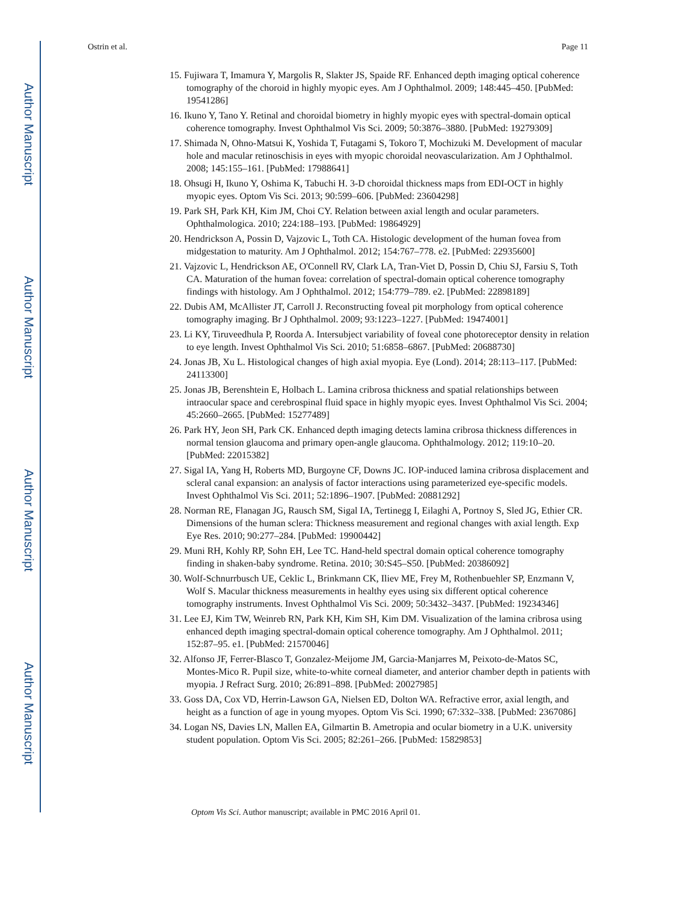Author Manuscript
Author Manuscript
Author Manuscript
Author Manuscript
Ostrin et al. Page 11
15. Fujiwara T, Imamura Y, Margolis R, Slakter JS, Spaide RF. Enhanced depth imaging optical coherence tomography of the choroid in highly myopic eyes. Am J Ophthalmol. 2009; 148:445–450. [PubMed: 19541286]
16. Ikuno Y, Tano Y. Retinal and choroidal biometry in highly myopic eyes with spectral-domain optical coherence tomography. Invest Ophthalmol Vis Sci. 2009; 50:3876–3880. [PubMed: 19279309]
17. Shimada N, Ohno-Matsui K, Yoshida T, Futagami S, Tokoro T, Mochizuki M. Development of macular hole and macular retinoschisis in eyes with myopic choroidal neovascularization. Am J Ophthalmol. 2008; 145:155–161. [PubMed: 17988641]
18. Ohsugi H, Ikuno Y, Oshima K, Tabuchi H. 3-D choroidal thickness maps from EDI-OCT in highly myopic eyes. Optom Vis Sci. 2013; 90:599–606. [PubMed: 23604298]
19. Park SH, Park KH, Kim JM, Choi CY. Relation between axial length and ocular parameters. Ophthalmologica. 2010; 224:188–193. [PubMed: 19864929]
20. Hendrickson A, Possin D, Vajzovic L, Toth CA. Histologic development of the human fovea from midgestation to maturity. Am J Ophthalmol. 2012; 154:767–778. e2. [PubMed: 22935600]
21. Vajzovic L, Hendrickson AE, O'Connell RV, Clark LA, Tran-Viet D, Possin D, Chiu SJ, Farsiu S, Toth CA. Maturation of the human fovea: correlation of spectral-domain optical coherence tomography findings with histology. Am J Ophthalmol. 2012; 154:779–789. e2. [PubMed: 22898189]
22. Dubis AM, McAllister JT, Carroll J. Reconstructing foveal pit morphology from optical coherence tomography imaging. Br J Ophthalmol. 2009; 93:1223–1227. [PubMed: 19474001]
23. Li KY, Tiruveedhula P, Roorda A. Intersubject variability of foveal cone photoreceptor density in relation to eye length. Invest Ophthalmol Vis Sci. 2010; 51:6858–6867. [PubMed: 20688730]
24. Jonas JB, Xu L. Histological changes of high axial myopia. Eye (Lond). 2014; 28:113–117. [PubMed: 24113300]
25. Jonas JB, Berenshtein E, Holbach L. Lamina cribrosa thickness and spatial relationships between intraocular space and cerebrospinal fluid space in highly myopic eyes. Invest Ophthalmol Vis Sci. 2004; 45:2660–2665. [PubMed: 15277489]
26. Park HY, Jeon SH, Park CK. Enhanced depth imaging detects lamina cribrosa thickness differences in normal tension glaucoma and primary open-angle glaucoma. Ophthalmology. 2012; 119:10–20. [PubMed: 22015382]
27. Sigal IA, Yang H, Roberts MD, Burgoyne CF, Downs JC. IOP-induced lamina cribrosa displacement and scleral canal expansion: an analysis of factor interactions using parameterized eye-specific models. Invest Ophthalmol Vis Sci. 2011; 52:1896–1907. [PubMed: 20881292]
28. Norman RE, Flanagan JG, Rausch SM, Sigal IA, Tertinegg I, Eilaghi A, Portnoy S, Sled JG, Ethier CR. Dimensions of the human sclera: Thickness measurement and regional changes with axial length. Exp Eye Res. 2010; 90:277–284. [PubMed: 19900442]
29. Muni RH, Kohly RP, Sohn EH, Lee TC. Hand-held spectral domain optical coherence tomography finding in shaken-baby syndrome. Retina. 2010; 30:S45–S50. [PubMed: 20386092]
30. Wolf-Schnurrbusch UE, Ceklic L, Brinkmann CK, Iliev ME, Frey M, Rothenbuehler SP, Enzmann V, Wolf S. Macular thickness measurements in healthy eyes using six different optical coherence tomography instruments. Invest Ophthalmol Vis Sci. 2009; 50:3432–3437. [PubMed: 19234346]
31. Lee EJ, Kim TW, Weinreb RN, Park KH, Kim SH, Kim DM. Visualization of the lamina cribrosa using enhanced depth imaging spectral-domain optical coherence tomography. Am J Ophthalmol. 2011; 152:87–95. e1. [PubMed: 21570046]
32. Alfonso JF, Ferrer-Blasco T, Gonzalez-Meijome JM, Garcia-Manjarres M, Peixoto-de-Matos SC, Montes-Mico R. Pupil size, white-to-white corneal diameter, and anterior chamber depth in patients with myopia. J Refract Surg. 2010; 26:891–898. [PubMed: 20027985]
33. Goss DA, Cox VD, Herrin-Lawson GA, Nielsen ED, Dolton WA. Refractive error, axial length, and height as a function of age in young myopes. Optom Vis Sci. 1990; 67:332–338. [PubMed: 2367086]
34. Logan NS, Davies LN, Mallen EA, Gilmartin B. Ametropia and ocular biometry in a U.K. university student population. Optom Vis Sci. 2005; 82:261–266. [PubMed: 15829853]
Optom Vis Sci. Author manuscript; available in PMC 2016 April 01.